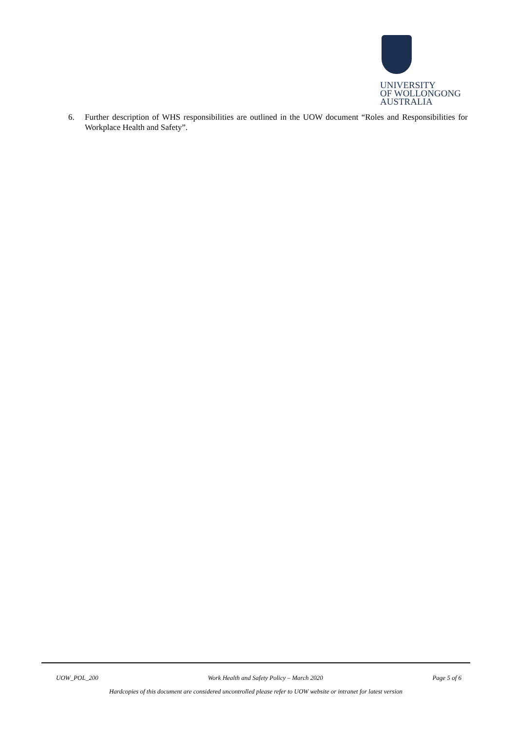UNIVERSITY
OF WOLLONGONG
AUSTRALIA
6. Further description of WHS responsibilities are outlined in the UOW document “Roles and Responsibilities for Workplace Health and Safety”.
UOW_POL_200 Work Health and Safety Policy – March 2020 Page 5 of 6
Hardcopies of this document are considered uncontrolled please refer to UOW website or intranet for latest version